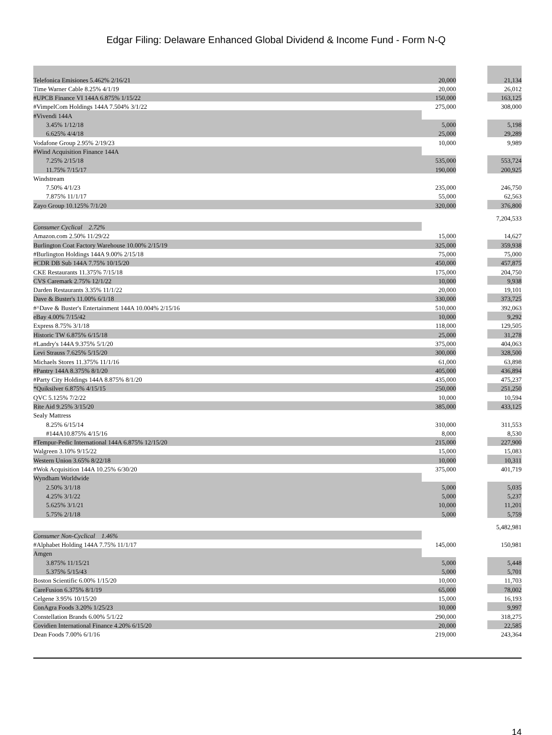Edgar Filing: Delaware Enhanced Global Dividend & Income Fund - Form N-Q
| Telefonica Emisiones 5.462% 2/16/21 | 20,000 | | 21,134 |
| Time Warner Cable 8.25% 4/1/19 | 20,000 | | 26,012 |
| #UPCB Finance VI 144A 6.875% 1/15/22 | 150,000 | | 163,125 |
| #VimpelCom Holdings 144A 7.504% 3/1/22 | 275,000 | | 308,000 |
| #Vivendi 144A | | | |
| 3.45% 1/12/18 | 5,000 | | 5,198 |
| 6.625% 4/4/18 | 25,000 | | 29,289 |
| Vodafone Group 2.95% 2/19/23 | 10,000 | | 9,989 |
| #Wind Acquisition Finance 144A | | | |
| 7.25% 2/15/18 | 535,000 | | 553,724 |
| 11.75% 7/15/17 | 190,000 | | 200,925 |
| Windstream | | | |
| 7.50% 4/1/23 | 235,000 | | 246,750 |
| 7.875% 11/1/17 | 55,000 | | 62,563 |
| Zayo Group 10.125% 7/1/20 | 320,000 | | 376,800 |
| | | | 7,204,533 |
| Consumer Cyclical 2.72% | | | |
| Amazon.com 2.50% 11/29/22 | 15,000 | | 14,627 |
| Burlington Coat Factory Warehouse 10.00% 2/15/19 | 325,000 | | 359,938 |
| #Burlington Holdings 144A 9.00% 2/15/18 | 75,000 | | 75,000 |
| #CDR DB Sub 144A 7.75% 10/15/20 | 450,000 | | 457,875 |
| CKE Restaurants 11.375% 7/15/18 | 175,000 | | 204,750 |
| CVS Caremark 2.75% 12/1/22 | 10,000 | | 9,938 |
| Darden Restaurants 3.35% 11/1/22 | 20,000 | | 19,101 |
| Dave & Buster's 11.00% 6/1/18 | 330,000 | | 373,725 |
| #^Dave & Buster's Entertainment 144A 10.004% 2/15/16 | 510,000 | | 392,063 |
| eBay 4.00% 7/15/42 | 10,000 | | 9,292 |
| Express 8.75% 3/1/18 | 118,000 | | 129,505 |
| Historic TW 6.875% 6/15/18 | 25,000 | | 31,278 |
| #Landry's 144A 9.375% 5/1/20 | 375,000 | | 404,063 |
| Levi Strauss 7.625% 5/15/20 | 300,000 | | 328,500 |
| Michaels Stores 11.375% 11/1/16 | 61,000 | | 63,898 |
| #Pantry 144A 8.375% 8/1/20 | 405,000 | | 436,894 |
| #Party City Holdings 144A 8.875% 8/1/20 | 435,000 | | 475,237 |
| *Quiksilver 6.875% 4/15/15 | 250,000 | | 251,250 |
| QVC 5.125% 7/2/22 | 10,000 | | 10,594 |
| Rite Aid 9.25% 3/15/20 | 385,000 | | 433,125 |
| Sealy Mattress | | | |
| 8.25% 6/15/14 | 310,000 | | 311,553 |
| #144A10.875% 4/15/16 | 8,000 | | 8,530 |
| #Tempur-Pedic International 144A 6.875% 12/15/20 | 215,000 | | 227,900 |
| Walgreen 3.10% 9/15/22 | 15,000 | | 15,083 |
| Western Union 3.65% 8/22/18 | 10,000 | | 10,311 |
| #Wok Acquisition 144A 10.25% 6/30/20 | 375,000 | | 401,719 |
| Wyndham Worldwide | | | |
| 2.50% 3/1/18 | 5,000 | | 5,035 |
| 4.25% 3/1/22 | 5,000 | | 5,237 |
| 5.625% 3/1/21 | 10,000 | | 11,201 |
| 5.75% 2/1/18 | 5,000 | | 5,759 |
| | | | 5,482,981 |
| Consumer Non-Cyclical 1.46% | | | |
| #Alphabet Holding 144A 7.75% 11/1/17 | 145,000 | | 150,981 |
| Amgen | | | |
| 3.875% 11/15/21 | 5,000 | | 5,448 |
| 5.375% 5/15/43 | 5,000 | | 5,701 |
| Boston Scientific 6.00% 1/15/20 | 10,000 | | 11,703 |
| CareFusion 6.375% 8/1/19 | 65,000 | | 78,002 |
| Celgene 3.95% 10/15/20 | 15,000 | | 16,193 |
| ConAgra Foods 3.20% 1/25/23 | 10,000 | | 9,997 |
| Constellation Brands 6.00% 5/1/22 | 290,000 | | 318,275 |
| Covidien International Finance 4.20% 6/15/20 | 20,000 | | 22,585 |
| Dean Foods 7.00% 6/1/16 | 219,000 | | 243,364 |
14